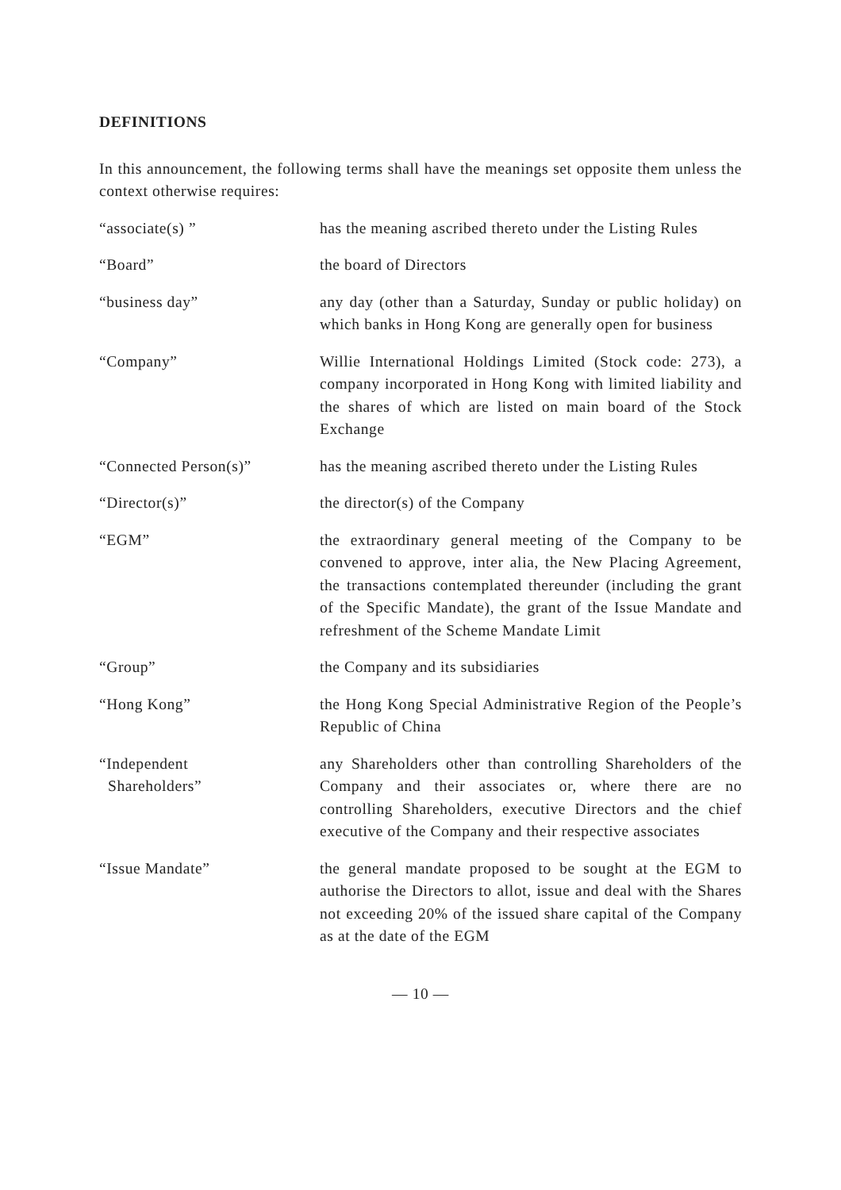DEFINITIONS
In this announcement, the following terms shall have the meanings set opposite them unless the context otherwise requires:
“associate(s) ” has the meaning ascribed thereto under the Listing Rules
“Board” the board of Directors
“business day” any day (other than a Saturday, Sunday or public holiday) on which banks in Hong Kong are generally open for business
“Company” Willie International Holdings Limited (Stock code: 273), a company incorporated in Hong Kong with limited liability and the shares of which are listed on main board of the Stock Exchange
“Connected Person(s)” has the meaning ascribed thereto under the Listing Rules
“Director(s)” the director(s) of the Company
“EGM” the extraordinary general meeting of the Company to be convened to approve, inter alia, the New Placing Agreement, the transactions contemplated thereunder (including the grant of the Specific Mandate), the grant of the Issue Mandate and refreshment of the Scheme Mandate Limit
“Group” the Company and its subsidiaries
“Hong Kong” the Hong Kong Special Administrative Region of the People’s Republic of China
“Independent
Shareholders”
any Shareholders other than controlling Shareholders of the Company and their associates or, where there are no controlling Shareholders, executive Directors and the chief executive of the Company and their respective associates
“Issue Mandate” the general mandate proposed to be sought at the EGM to authorise the Directors to allot, issue and deal with the Shares not exceeding 20% of the issued share capital of the Company as at the date of the EGM
— 10 —